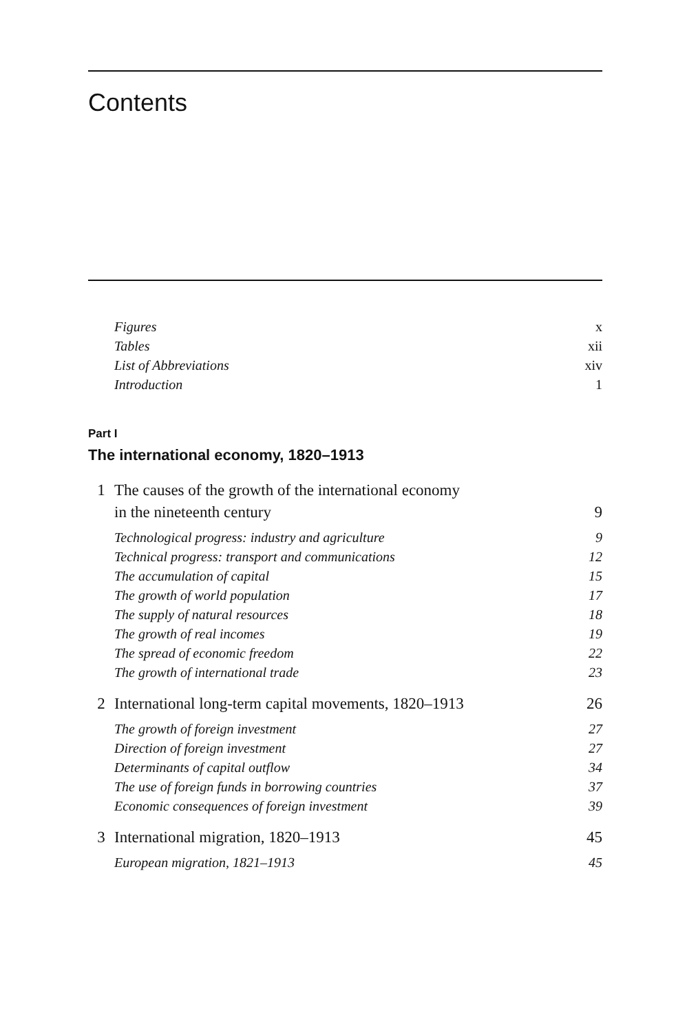Contents
Figures x
Tables xii
List of Abbreviations xiv
Introduction 1
Part I
The international economy, 1820–1913
1 The causes of the growth of the international economy
in the nineteenth century 9
Technological progress: industry and agriculture 9
Technical progress: transport and communications 12
The accumulation of capital 15
The growth of world population 17
The supply of natural resources 18
The growth of real incomes 19
The spread of economic freedom 22
The growth of international trade 23
2 International long-term capital movements, 1820–1913 26
The growth of foreign investment 27
Direction of foreign investment 27
Determinants of capital outflow 34
The use of foreign funds in borrowing countries 37
Economic consequences of foreign investment 39
3 International migration, 1820–1913 45
European migration, 1821–1913 45